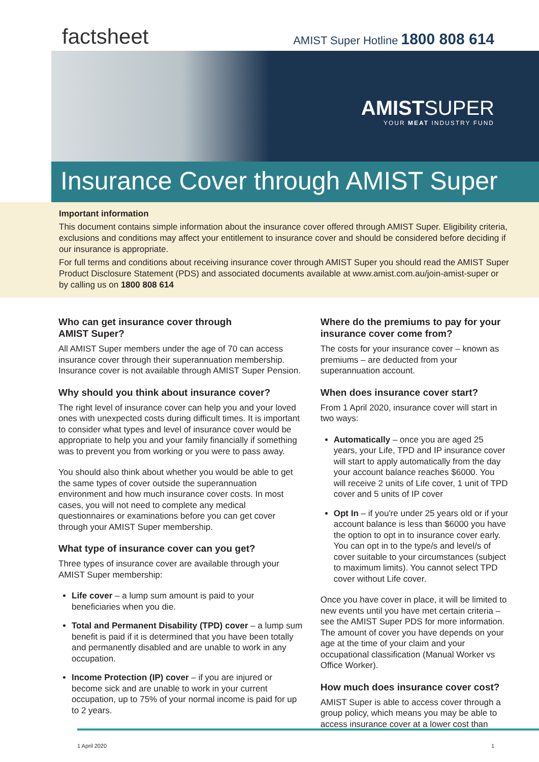factsheet
AMIST Super Hotline 1800 808 614
AMISTSUPER
YOUR MEAT INDUSTRY FUND
Insurance Cover through AMIST Super
Important information
This document contains simple information about the insurance cover offered through AMIST Super. Eligibility criteria, exclusions and conditions may affect your entitlement to insurance cover and should be considered before deciding if our insurance is appropriate.
For full terms and conditions about receiving insurance cover through AMIST Super you should read the AMIST Super Product Disclosure Statement (PDS) and associated documents available at www.amist.com.au/join-amist-super or by calling us on 1800 808 614
Who can get insurance cover through
AMIST Super?
All AMIST Super members under the age of 70 can access insurance cover through their superannuation membership. Insurance cover is not available through AMIST Super Pension.
Why should you think about insurance cover?
The right level of insurance cover can help you and your loved ones with unexpected costs during difficult times. It is important to consider what types and level of insurance cover would be appropriate to help you and your family financially if something was to prevent you from working or you were to pass away.
You should also think about whether you would be able to get the same types of cover outside the superannuation environment and how much insurance cover costs. In most cases, you will not need to complete any medical questionnaires or examinations before you can get cover through your AMIST Super membership.
What type of insurance cover can you get?
Three types of insurance cover are available through your AMIST Super membership:
Life cover – a lump sum amount is paid to your beneficiaries when you die.
Total and Permanent Disability (TPD) cover – a lump sum benefit is paid if it is determined that you have been totally and permanently disabled and are unable to work in any occupation.
Income Protection (IP) cover – if you are injured or become sick and are unable to work in your current occupation, up to 75% of your normal income is paid for up to 2 years.
Where do the premiums to pay for your insurance cover come from?
The costs for your insurance cover – known as premiums – are deducted from your superannuation account.
When does insurance cover start?
From 1 April 2020, insurance cover will start in two ways:
Automatically – once you are aged 25 years, your Life, TPD and IP insurance cover will start to apply automatically from the day your account balance reaches $6000. You will receive 2 units of Life cover, 1 unit of TPD cover and 5 units of IP cover
Opt In – if you're under 25 years old or if your account balance is less than $6000 you have the option to opt in to insurance cover early. You can opt in to the type/s and level/s of cover suitable to your circumstances (subject to maximum limits). You cannot select TPD cover without Life cover.
Once you have cover in place, it will be limited to new events until you have met certain criteria – see the AMIST Super PDS for more information. The amount of cover you have depends on your age at the time of your claim and your occupational classification (Manual Worker vs Office Worker).
How much does insurance cover cost?
AMIST Super is able to access cover through a group policy, which means you may be able to access insurance cover at a lower cost than
1 April 2020 1